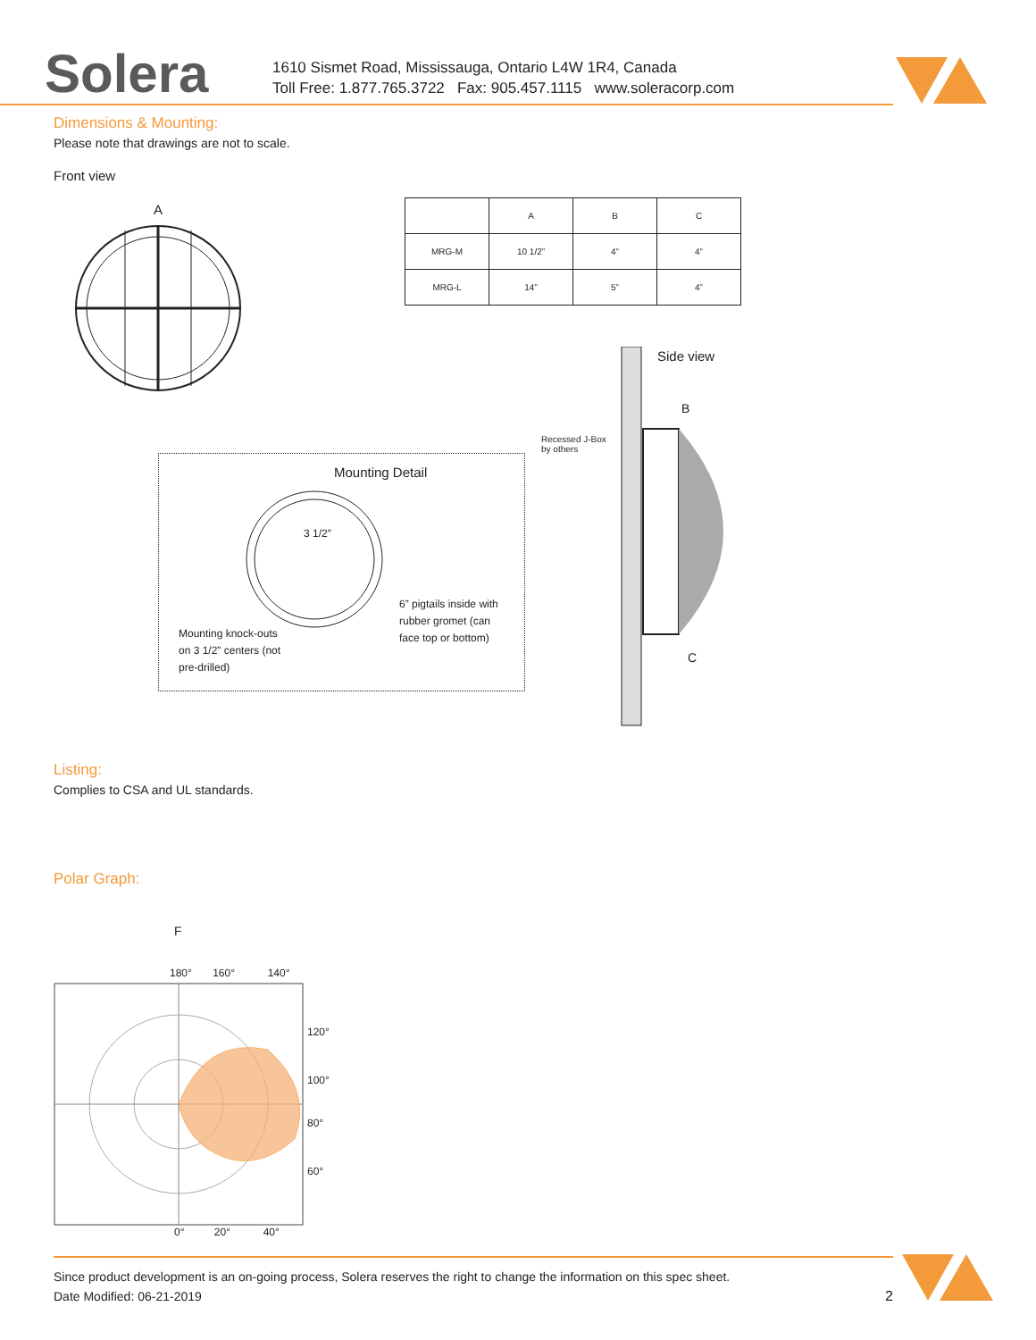Solera
1610 Sismet Road, Mississauga, Ontario L4W 1R4, Canada
Toll Free: 1.877.765.3722 Fax: 905.457.1115 www.soleracorp.com
Dimensions & Mounting:
Please note that drawings are not to scale.
Front view
A
| | A | B | C |
| --- | --- | --- | --- |
| MRG-M | 10 1/2” | 4” | 4” |
| MRG-L | 14” | 5” | 4” |
Side view
B
Recessed J-Box
by others
C
Mounting Detail
3 1/2”
Mounting knock-outs
on 3 1/2” centers (not
pre-drilled)
6” pigtails inside with
rubber gromet (can
face top or bottom)
Listing:
Complies to CSA and UL standards.
Polar Graph:
F
180° 160° 140°
120°
100°
80°
60°
0° 20° 40°
Since product development is an on-going process, Solera reserves the right to change the information on this spec sheet.
Date Modified: 06-21-2019 2